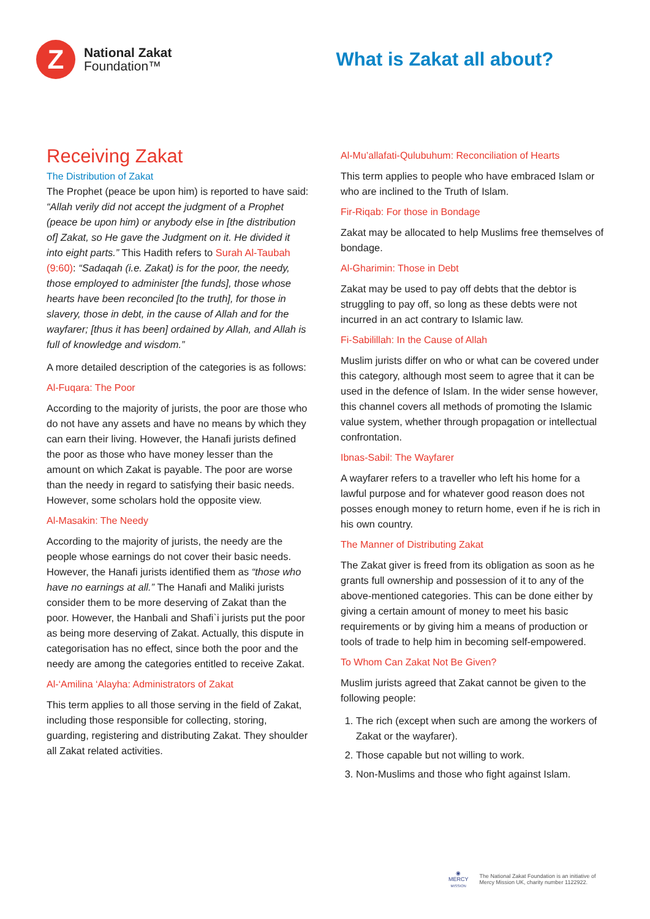Z
National Zakat
Foundation™
What is Zakat all about?
Receiving Zakat
The Distribution of Zakat
The Prophet (peace be upon him) is reported to have said: “Allah verily did not accept the judgment of a Prophet (peace be upon him) or anybody else in [the distribution of] Zakat, so He gave the Judgment on it. He divided it into eight parts.” This Hadith refers to Surah Al-Taubah (9:60): “Sadaqah (i.e. Zakat) is for the poor, the needy, those employed to administer [the funds], those whose hearts have been reconciled [to the truth], for those in slavery, those in debt, in the cause of Allah and for the wayfarer; [thus it has been] ordained by Allah, and Allah is full of knowledge and wisdom.”
A more detailed description of the categories is as follows:
Al-Fuqara: The Poor
According to the majority of jurists, the poor are those who do not have any assets and have no means by which they can earn their living. However, the Hanafi jurists defined the poor as those who have money lesser than the amount on which Zakat is payable. The poor are worse than the needy in regard to satisfying their basic needs. However, some scholars hold the opposite view.
Al-Masakin: The Needy
According to the majority of jurists, the needy are the people whose earnings do not cover their basic needs. However, the Hanafi jurists identified them as “those who have no earnings at all.” The Hanafi and Maliki jurists consider them to be more deserving of Zakat than the poor. However, the Hanbali and Shafi`i jurists put the poor as being more deserving of Zakat. Actually, this dispute in categorisation has no effect, since both the poor and the needy are among the categories entitled to receive Zakat.
Al-‘Amilina ‘Alayha: Administrators of Zakat
This term applies to all those serving in the field of Zakat, including those responsible for collecting, storing, guarding, registering and distributing Zakat. They shoulder all Zakat related activities.
Al-Mu’allafati-Qulubuhum: Reconciliation of Hearts
This term applies to people who have embraced Islam or who are inclined to the Truth of Islam.
Fir-Riqab: For those in Bondage
Zakat may be allocated to help Muslims free themselves of bondage.
Al-Gharimin: Those in Debt
Zakat may be used to pay off debts that the debtor is struggling to pay off, so long as these debts were not incurred in an act contrary to Islamic law.
Fi-Sabilillah: In the Cause of Allah
Muslim jurists differ on who or what can be covered under this category, although most seem to agree that it can be used in the defence of Islam. In the wider sense however, this channel covers all methods of promoting the Islamic value system, whether through propagation or intellectual confrontation.
Ibnas-Sabil: The Wayfarer
A wayfarer refers to a traveller who left his home for a lawful purpose and for whatever good reason does not posses enough money to return home, even if he is rich in his own country.
The Manner of Distributing Zakat
The Zakat giver is freed from its obligation as soon as he grants full ownership and possession of it to any of the above-mentioned categories. This can be done either by giving a certain amount of money to meet his basic requirements or by giving him a means of production or tools of trade to help him in becoming self-empowered.
To Whom Can Zakat Not Be Given?
Muslim jurists agreed that Zakat cannot be given to the following people:
1. The rich (except when such are among the workers of Zakat or the wayfarer).
2. Those capable but not willing to work.
3. Non-Muslims and those who fight against Islam.
◉
MERCY
MISSION
The National Zakat Foundation is an initiative of
Mercy Mission UK, charity number 1122922.